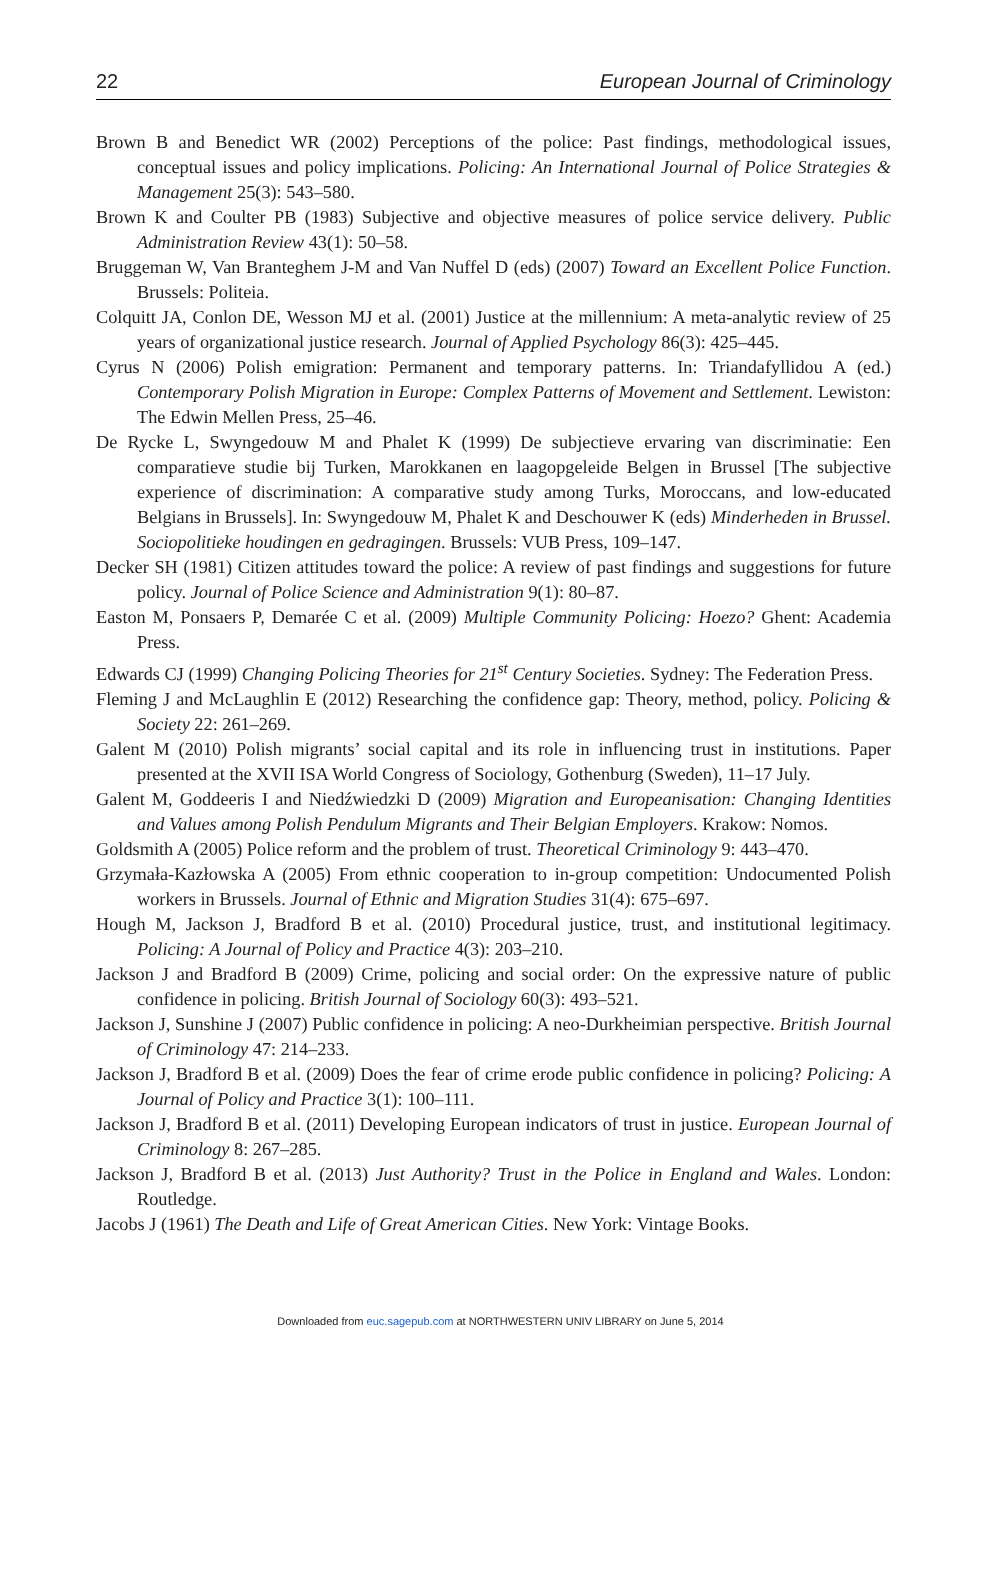22 European Journal of Criminology
Brown B and Benedict WR (2002) Perceptions of the police: Past findings, methodological issues, conceptual issues and policy implications. Policing: An International Journal of Police Strategies & Management 25(3): 543–580.
Brown K and Coulter PB (1983) Subjective and objective measures of police service delivery. Public Administration Review 43(1): 50–58.
Bruggeman W, Van Branteghem J-M and Van Nuffel D (eds) (2007) Toward an Excellent Police Function. Brussels: Politeia.
Colquitt JA, Conlon DE, Wesson MJ et al. (2001) Justice at the millennium: A meta-analytic review of 25 years of organizational justice research. Journal of Applied Psychology 86(3): 425–445.
Cyrus N (2006) Polish emigration: Permanent and temporary patterns. In: Triandafyllidou A (ed.) Contemporary Polish Migration in Europe: Complex Patterns of Movement and Settlement. Lewiston: The Edwin Mellen Press, 25–46.
De Rycke L, Swyngedouw M and Phalet K (1999) De subjectieve ervaring van discriminatie: Een comparatieve studie bij Turken, Marokkanen en laagopgeleide Belgen in Brussel [The subjective experience of discrimination: A comparative study among Turks, Moroccans, and low-educated Belgians in Brussels]. In: Swyngedouw M, Phalet K and Deschouwer K (eds) Minderheden in Brussel. Sociopolitieke houdingen en gedragingen. Brussels: VUB Press, 109–147.
Decker SH (1981) Citizen attitudes toward the police: A review of past findings and suggestions for future policy. Journal of Police Science and Administration 9(1): 80–87.
Easton M, Ponsaers P, Demarée C et al. (2009) Multiple Community Policing: Hoezo? Ghent: Academia Press.
Edwards CJ (1999) Changing Policing Theories for 21<sup>st</sup> Century Societies. Sydney: The Federation Press.
Fleming J and McLaughlin E (2012) Researching the confidence gap: Theory, method, policy. Policing & Society 22: 261–269.
Galent M (2010) Polish migrants’ social capital and its role in influencing trust in institutions. Paper presented at the XVII ISA World Congress of Sociology, Gothenburg (Sweden), 11–17 July.
Galent M, Goddeeris I and Niedźwiedzki D (2009) Migration and Europeanisation: Changing Identities and Values among Polish Pendulum Migrants and Their Belgian Employers. Krakow: Nomos.
Goldsmith A (2005) Police reform and the problem of trust. Theoretical Criminology 9: 443–470.
Grzymała-Kazłowska A (2005) From ethnic cooperation to in-group competition: Undocumented Polish workers in Brussels. Journal of Ethnic and Migration Studies 31(4): 675–697.
Hough M, Jackson J, Bradford B et al. (2010) Procedural justice, trust, and institutional legitimacy. Policing: A Journal of Policy and Practice 4(3): 203–210.
Jackson J and Bradford B (2009) Crime, policing and social order: On the expressive nature of public confidence in policing. British Journal of Sociology 60(3): 493–521.
Jackson J, Sunshine J (2007) Public confidence in policing: A neo-Durkheimian perspective. British Journal of Criminology 47: 214–233.
Jackson J, Bradford B et al. (2009) Does the fear of crime erode public confidence in policing? Policing: A Journal of Policy and Practice 3(1): 100–111.
Jackson J, Bradford B et al. (2011) Developing European indicators of trust in justice. European Journal of Criminology 8: 267–285.
Jackson J, Bradford B et al. (2013) Just Authority? Trust in the Police in England and Wales. London: Routledge.
Jacobs J (1961) The Death and Life of Great American Cities. New York: Vintage Books.
Downloaded from euc.sagepub.com at NORTHWESTERN UNIV LIBRARY on June 5, 2014